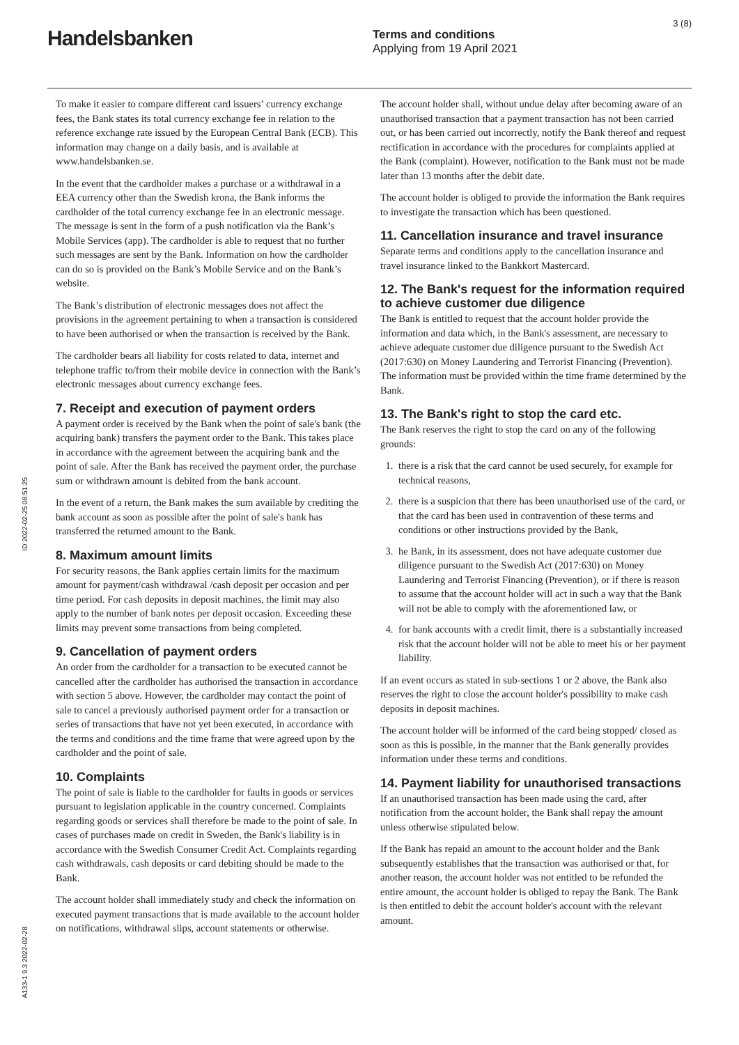Handelsbanken
Terms and conditions
Applying from 19 April 2021
3 (8)
To make it easier to compare different card issuers’ currency exchange fees, the Bank states its total currency exchange fee in relation to the reference exchange rate issued by the European Central Bank (ECB). This information may change on a daily basis, and is available at www.handelsbanken.se.
In the event that the cardholder makes a purchase or a withdrawal in a EEA currency other than the Swedish krona, the Bank informs the cardholder of the total currency exchange fee in an electronic message. The message is sent in the form of a push notification via the Bank’s Mobile Services (app). The cardholder is able to request that no further such messages are sent by the Bank. Information on how the cardholder can do so is provided on the Bank’s Mobile Service and on the Bank’s website.
The Bank’s distribution of electronic messages does not affect the provisions in the agreement pertaining to when a transaction is considered to have been authorised or when the transaction is received by the Bank.
The cardholder bears all liability for costs related to data, internet and telephone traffic to/from their mobile device in connection with the Bank’s electronic messages about currency exchange fees.
7. Receipt and execution of payment orders
A payment order is received by the Bank when the point of sale's bank (the acquiring bank) transfers the payment order to the Bank. This takes place in accordance with the agreement between the acquiring bank and the point of sale. After the Bank has received the payment order, the purchase sum or withdrawn amount is debited from the bank account.
In the event of a return, the Bank makes the sum available by crediting the bank account as soon as possible after the point of sale's bank has transferred the returned amount to the Bank.
8. Maximum amount limits
For security reasons, the Bank applies certain limits for the maximum amount for payment/cash withdrawal /cash deposit per occasion and per time period. For cash deposits in deposit machines, the limit may also apply to the number of bank notes per deposit occasion. Exceeding these limits may prevent some transactions from being completed.
9. Cancellation of payment orders
An order from the cardholder for a transaction to be executed cannot be cancelled after the cardholder has authorised the transaction in accordance with section 5 above. However, the cardholder may contact the point of sale to cancel a previously authorised payment order for a transaction or series of transactions that have not yet been executed, in accordance with the terms and conditions and the time frame that were agreed upon by the cardholder and the point of sale.
10. Complaints
The point of sale is liable to the cardholder for faults in goods or services pursuant to legislation applicable in the country concerned. Complaints regarding goods or services shall therefore be made to the point of sale. In cases of purchases made on credit in Sweden, the Bank's liability is in accordance with the Swedish Consumer Credit Act. Complaints regarding cash withdrawals, cash deposits or card debiting should be made to the Bank.
The account holder shall immediately study and check the information on executed payment transactions that is made available to the account holder on notifications, withdrawal slips, account statements or otherwise.
The account holder shall, without undue delay after becoming aware of an unauthorised transaction that a payment transaction has not been carried out, or has been carried out incorrectly, notify the Bank thereof and request rectification in accordance with the procedures for complaints applied at the Bank (complaint). However, notification to the Bank must not be made later than 13 months after the debit date.
The account holder is obliged to provide the information the Bank requires to investigate the transaction which has been questioned.
11. Cancellation insurance and travel insurance
Separate terms and conditions apply to the cancellation insurance and travel insurance linked to the Bankkort Mastercard.
12. The Bank's request for the information required to achieve customer due diligence
The Bank is entitled to request that the account holder provide the information and data which, in the Bank's assessment, are necessary to achieve adequate customer due diligence pursuant to the Swedish Act (2017:630) on Money Laundering and Terrorist Financing (Prevention). The information must be provided within the time frame determined by the Bank.
13. The Bank's right to stop the card etc.
The Bank reserves the right to stop the card on any of the following grounds:
1. there is a risk that the card cannot be used securely, for example for technical reasons,
2. there is a suspicion that there has been unauthorised use of the card, or that the card has been used in contravention of these terms and conditions or other instructions provided by the Bank,
3. he Bank, in its assessment, does not have adequate customer due diligence pursuant to the Swedish Act (2017:630) on Money Laundering and Terrorist Financing (Prevention), or if there is reason to assume that the account holder will act in such a way that the Bank will not be able to comply with the aforementioned law, or
4. for bank accounts with a credit limit, there is a substantially increased risk that the account holder will not be able to meet his or her payment liability.
If an event occurs as stated in sub-sections 1 or 2 above, the Bank also reserves the right to close the account holder's possibility to make cash deposits in deposit machines.
The account holder will be informed of the card being stopped/ closed as soon as this is possible, in the manner that the Bank generally provides information under these terms and conditions.
14. Payment liability for unauthorised transactions
If an unauthorised transaction has been made using the card, after notification from the account holder, the Bank shall repay the amount unless otherwise stipulated below.
If the Bank has repaid an amount to the account holder and the Bank subsequently establishes that the transaction was authorised or that, for another reason, the account holder was not entitled to be refunded the entire amount, the account holder is obliged to repay the Bank. The Bank is then entitled to debit the account holder's account with the relevant amount.
ID 2022-02-25 08:51:25
A133-1 9.3 2022-02-28